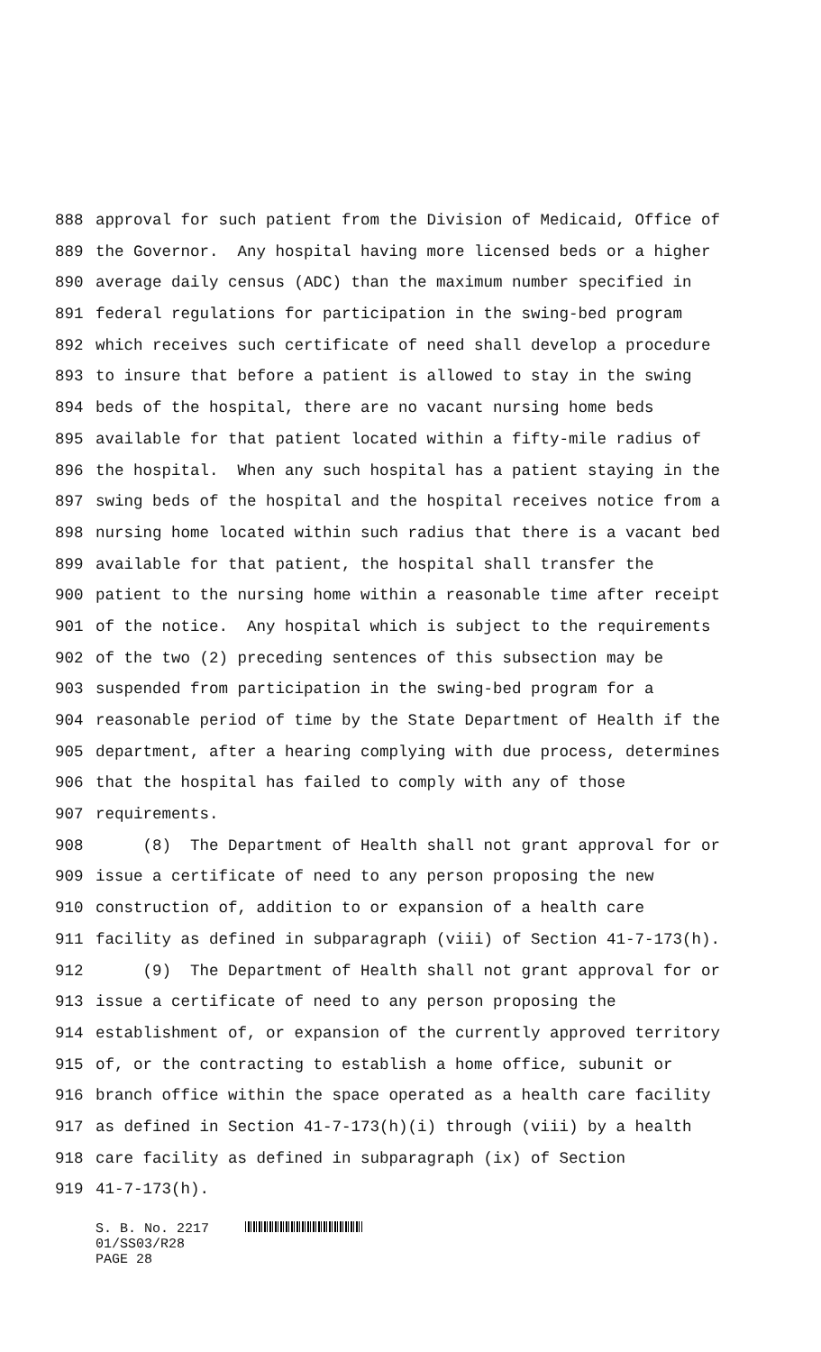888 approval for such patient from the Division of Medicaid, Office of
889 the Governor. Any hospital having more licensed beds or a higher
890 average daily census (ADC) than the maximum number specified in
891 federal regulations for participation in the swing-bed program
892 which receives such certificate of need shall develop a procedure
893 to insure that before a patient is allowed to stay in the swing
894 beds of the hospital, there are no vacant nursing home beds
895 available for that patient located within a fifty-mile radius of
896 the hospital. When any such hospital has a patient staying in the
897 swing beds of the hospital and the hospital receives notice from a
898 nursing home located within such radius that there is a vacant bed
899 available for that patient, the hospital shall transfer the
900 patient to the nursing home within a reasonable time after receipt
901 of the notice. Any hospital which is subject to the requirements
902 of the two (2) preceding sentences of this subsection may be
903 suspended from participation in the swing-bed program for a
904 reasonable period of time by the State Department of Health if the
905 department, after a hearing complying with due process, determines
906 that the hospital has failed to comply with any of those
907 requirements.
908 (8) The Department of Health shall not grant approval for or
909 issue a certificate of need to any person proposing the new
910 construction of, addition to or expansion of a health care
911 facility as defined in subparagraph (viii) of Section 41-7-173(h).
912 (9) The Department of Health shall not grant approval for or
913 issue a certificate of need to any person proposing the
914 establishment of, or expansion of the currently approved territory
915 of, or the contracting to establish a home office, subunit or
916 branch office within the space operated as a health care facility
917 as defined in Section 41-7-173(h)(i) through (viii) by a health
918 care facility as defined in subparagraph (ix) of Section
919 41-7-173(h).
S. B. No. 2217
01/SS03/R28
PAGE 28